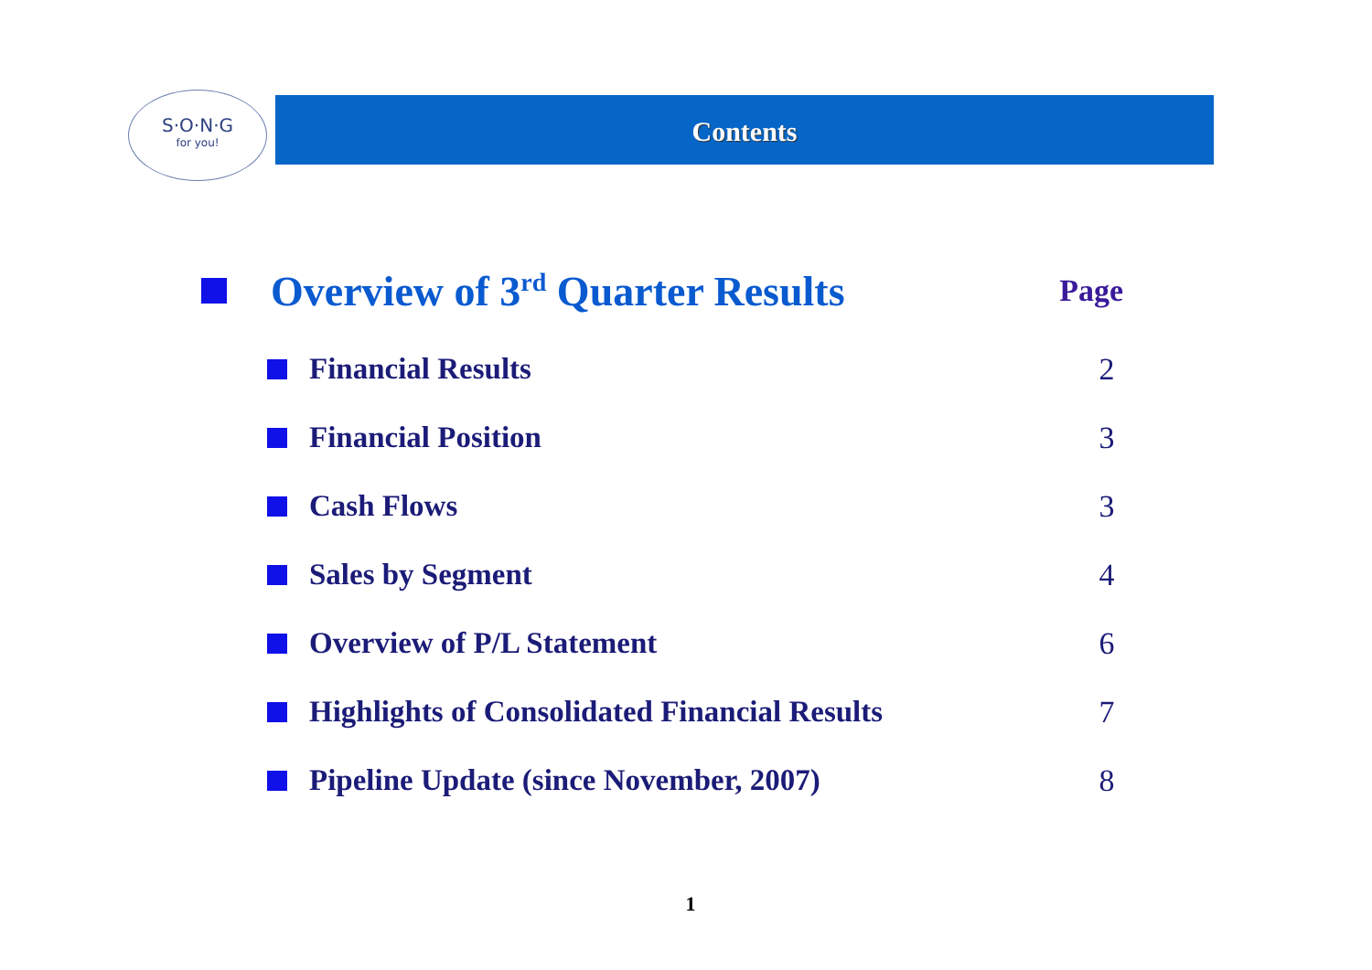S·O·N·G
for you!
Contents
Overview of 3<sup>rd</sup> Quarter Results
Page
Financial Results 2
Financial Position 3
Cash Flows 3
Sales by Segment 4
Overview of P/L Statement 6
Highlights of Consolidated Financial Results
7
Pipeline Update (since November, 2007)
8
1